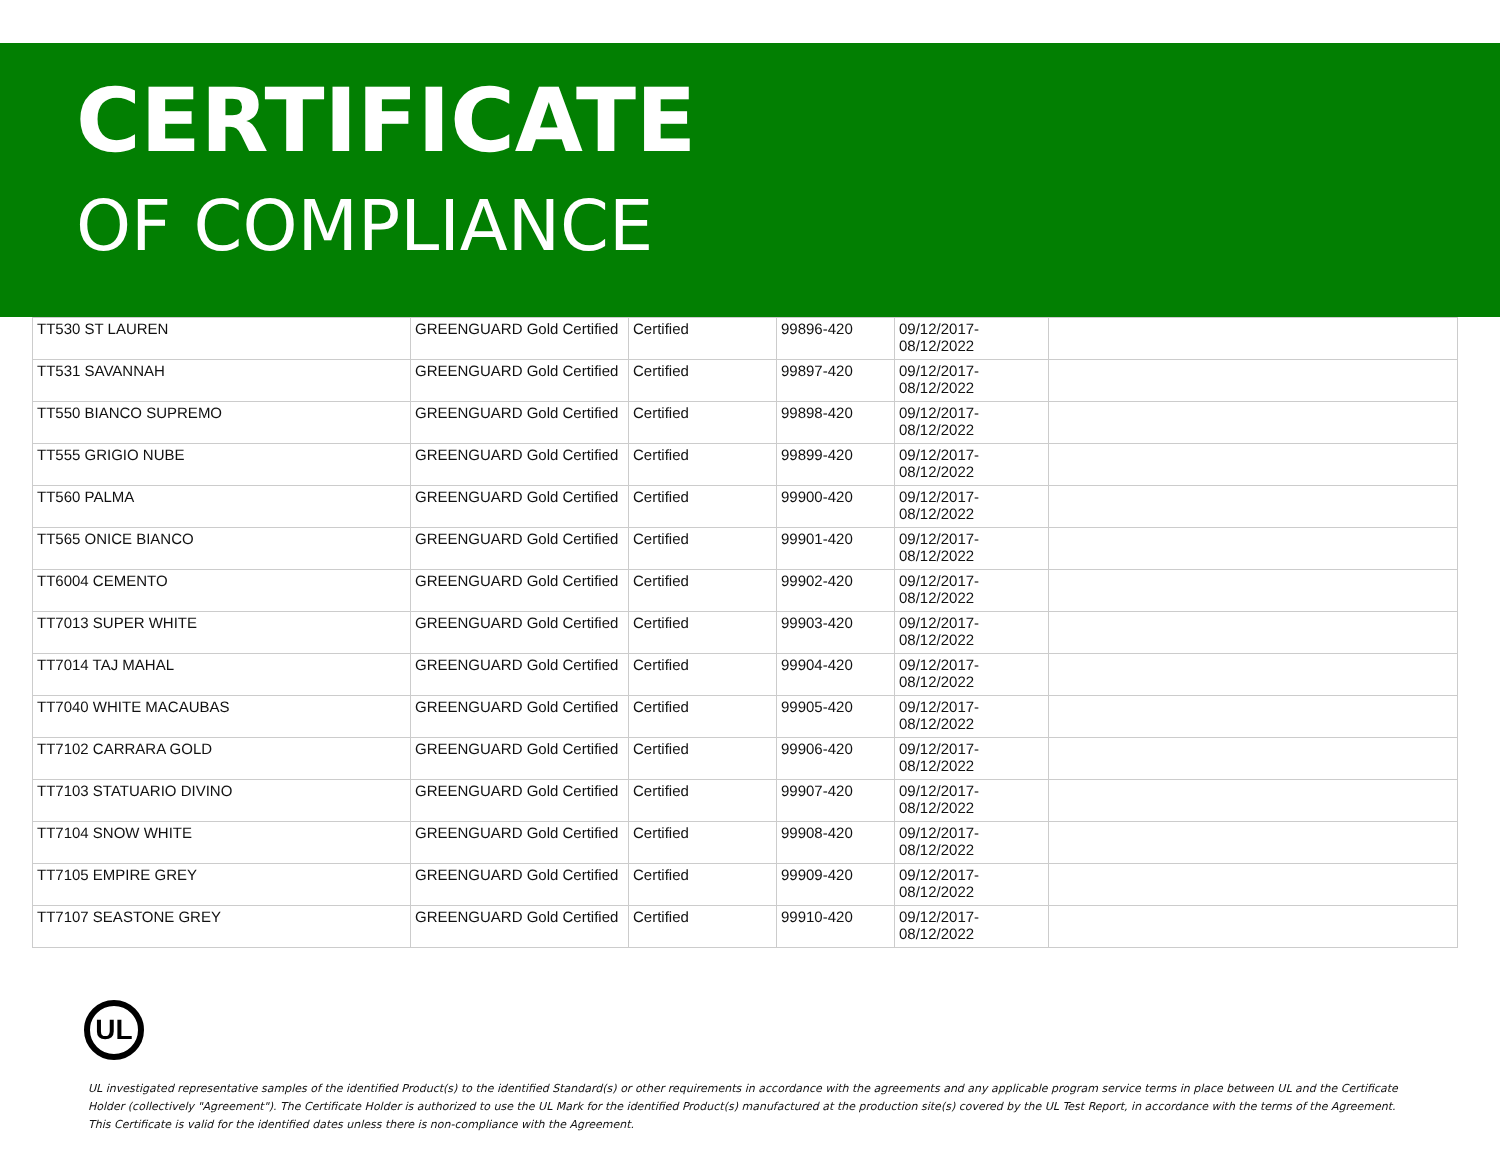CERTIFICATE
OF COMPLIANCE
| TT530 ST LAUREN | GREENGUARD Gold Certified | Certified | 99896-420 | 09/12/2017- 08/12/2022 | |
| TT531 SAVANNAH | GREENGUARD Gold Certified | Certified | 99897-420 | 09/12/2017- 08/12/2022 | |
| TT550 BIANCO SUPREMO | GREENGUARD Gold Certified | Certified | 99898-420 | 09/12/2017- 08/12/2022 | |
| TT555 GRIGIO NUBE | GREENGUARD Gold Certified | Certified | 99899-420 | 09/12/2017- 08/12/2022 | |
| TT560 PALMA | GREENGUARD Gold Certified | Certified | 99900-420 | 09/12/2017- 08/12/2022 | |
| TT565 ONICE BIANCO | GREENGUARD Gold Certified | Certified | 99901-420 | 09/12/2017- 08/12/2022 | |
| TT6004 CEMENTO | GREENGUARD Gold Certified | Certified | 99902-420 | 09/12/2017- 08/12/2022 | |
| TT7013 SUPER WHITE | GREENGUARD Gold Certified | Certified | 99903-420 | 09/12/2017- 08/12/2022 | |
| TT7014 TAJ MAHAL | GREENGUARD Gold Certified | Certified | 99904-420 | 09/12/2017- 08/12/2022 | |
| TT7040 WHITE MACAUBAS | GREENGUARD Gold Certified | Certified | 99905-420 | 09/12/2017- 08/12/2022 | |
| TT7102 CARRARA GOLD | GREENGUARD Gold Certified | Certified | 99906-420 | 09/12/2017- 08/12/2022 | |
| TT7103 STATUARIO DIVINO | GREENGUARD Gold Certified | Certified | 99907-420 | 09/12/2017- 08/12/2022 | |
| TT7104 SNOW WHITE | GREENGUARD Gold Certified | Certified | 99908-420 | 09/12/2017- 08/12/2022 | |
| TT7105 EMPIRE GREY | GREENGUARD Gold Certified | Certified | 99909-420 | 09/12/2017- 08/12/2022 | |
| TT7107 SEASTONE GREY | GREENGUARD Gold Certified | Certified | 99910-420 | 09/12/2017- 08/12/2022 | |
UL
UL investigated representative samples of the identified Product(s) to the identified Standard(s) or other requirements in accordance with the agreements and any applicable program service terms in place between UL and the Certificate Holder (collectively "Agreement"). The Certificate Holder is authorized to use the UL Mark for the identified Product(s) manufactured at the production site(s) covered by the UL Test Report, in accordance with the terms of the Agreement. This Certificate is valid for the identified dates unless there is non-compliance with the Agreement.